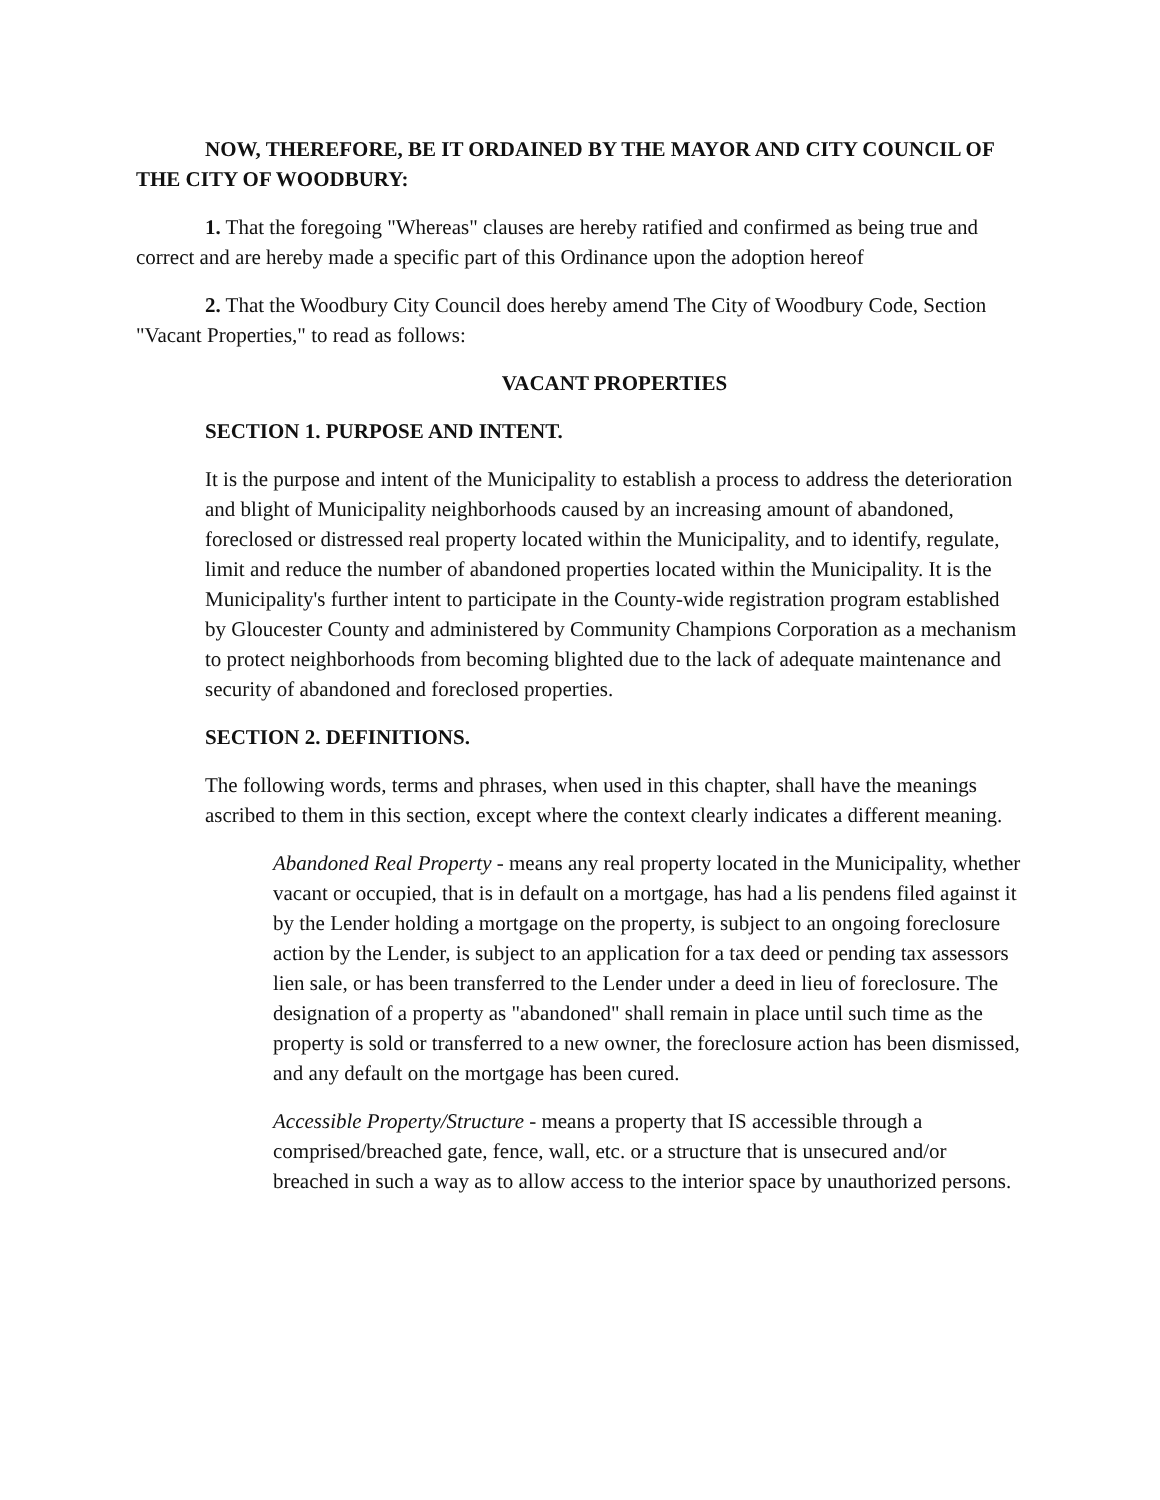NOW, THEREFORE, BE IT ORDAINED BY THE MAYOR AND CITY COUNCIL OF THE CITY OF WOODBURY:
1. That the foregoing "Whereas" clauses are hereby ratified and confirmed as being true and correct and are hereby made a specific part of this Ordinance upon the adoption hereof
2. That the Woodbury City Council does hereby amend The City of Woodbury Code, Section "Vacant Properties," to read as follows:
VACANT PROPERTIES
SECTION 1. PURPOSE AND INTENT.
It is the purpose and intent of the Municipality to establish a process to address the deterioration and blight of Municipality neighborhoods caused by an increasing amount of abandoned, foreclosed or distressed real property located within the Municipality, and to identify, regulate, limit and reduce the number of abandoned properties located within the Municipality. It is the Municipality's further intent to participate in the County-wide registration program established by Gloucester County and administered by Community Champions Corporation as a mechanism to protect neighborhoods from becoming blighted due to the lack of adequate maintenance and security of abandoned and foreclosed properties.
SECTION 2. DEFINITIONS.
The following words, terms and phrases, when used in this chapter, shall have the meanings ascribed to them in this section, except where the context clearly indicates a different meaning.
Abandoned Real Property - means any real property located in the Municipality, whether vacant or occupied, that is in default on a mortgage, has had a lis pendens filed against it by the Lender holding a mortgage on the property, is subject to an ongoing foreclosure action by the Lender, is subject to an application for a tax deed or pending tax assessors lien sale, or has been transferred to the Lender under a deed in lieu of foreclosure. The designation of a property as "abandoned" shall remain in place until such time as the property is sold or transferred to a new owner, the foreclosure action has been dismissed, and any default on the mortgage has been cured.
Accessible Property/Structure - means a property that IS accessible through a comprised/breached gate, fence, wall, etc. or a structure that is unsecured and/or breached in such a way as to allow access to the interior space by unauthorized persons.